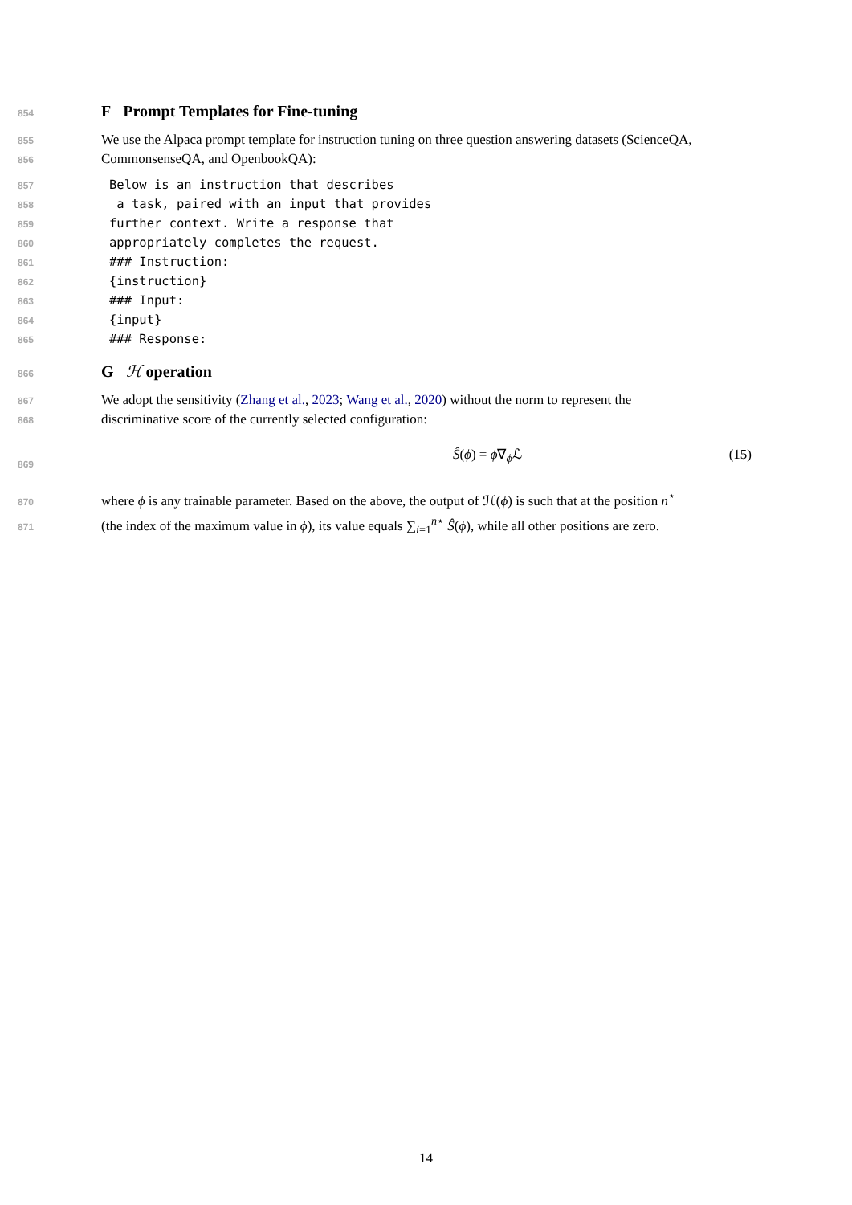854
F Prompt Templates for Fine-tuning
855
We use the Alpaca prompt template for instruction tuning on three question answering datasets (ScienceQA,
856
CommonsenseQA, and OpenbookQA):
857
Below is an instruction that describes
858
a task, paired with an input that provides
859
further context. Write a response that
860
appropriately completes the request.
861
### Instruction:
862
{instruction}
863
### Input:
864
{input}
865
### Response:
866
G ℋ operation
867
We adopt the sensitivity (Zhang et al., 2023; Wang et al., 2020) without the norm to represent the
868
discriminative score of the currently selected configuration:
869
Ŝ(ϕ) = ϕ∇<sub>ϕ</sub>ℒ (15)
870
where ϕ is any trainable parameter. Based on the above, the output of ℋ(ϕ) is such that at the position n<sup>⋆</sup>
871
(the index of the maximum value in ϕ), its value equals ∑<sub>i=1</sub><sup>n⋆</sup> Ŝ(ϕ), while all other positions are zero.
14